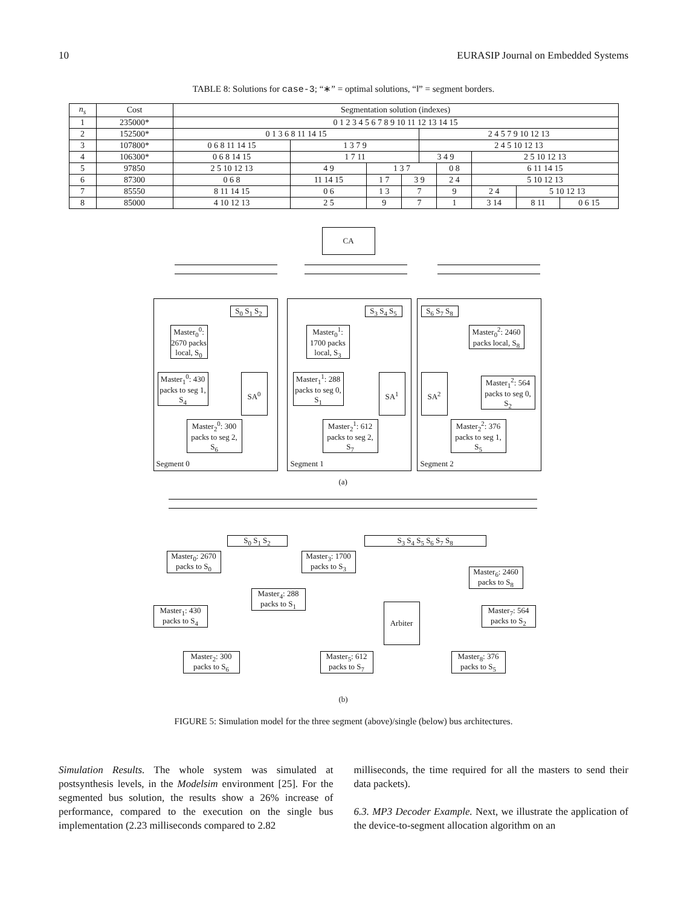10 EURASIP Journal on Embedded Systems
TABLE 8: Solutions for case-3; “∗” = optimal solutions, “‖” = segment borders.
| n<sub>s</sub> | Cost | Segmentation solution (indexes) | | | | | | | | |
| --- | --- | --- | --- | --- | --- | --- | --- | --- | --- | --- |
| 1 | 235000* | 0 1 2 3 4 5 6 7 8 9 10 11 12 13 14 15 | | | | | | | | |
| 2 | 152500* | 0 1 3 6 8 11 14 15 | | | | 2 4 5 7 9 10 12 13 | | | | |
| 3 | 107800* | 0 6 8 11 14 15 | 1 3 7 9 | | | 2 4 5 10 12 13 | | | | |
| 4 | 106300* | 0 6 8 14 15 | 1 7 11 | | | 3 4 9 | | 2 5 10 12 13 | | |
| 5 | 97850 | 2 5 10 12 13 | 4 9 | 1 3 7 | | | 0 8 | 6 11 14 15 | | |
| 6 | 87300 | 0 6 8 | 11 14 15 | 1 7 | 3 9 | | 2 4 | 5 10 12 13 | | |
| 7 | 85550 | 8 11 14 15 | 0 6 | 1 3 | 7 | | 9 | 2 4 | 5 10 12 13 | |
| 8 | 85000 | 4 10 12 13 | 2 5 | 9 | 7 | | 1 | 3 14 | 8 11 | 0 6 15 |
CA
S<sub>0</sub> S<sub>1</sub> S<sub>2</sub>
Master<sub>0</sub><sup>0</sup>: 2670 packs local, S<sub>0</sub>
Master<sub>1</sub><sup>0</sup>: 430 packs to seg 1, S<sub>4</sub>
SA<sup>0</sup>
Master<sub>2</sub><sup>0</sup>: 300 packs to seg 2, S<sub>6</sub>
Segment 0
S<sub>3</sub> S<sub>4</sub> S<sub>5</sub>
Master<sub>0</sub><sup>1</sup>: 1700 packs local, S<sub>3</sub>
Master<sub>1</sub><sup>1</sup>: 288 packs to seg 0, S<sub>1</sub>
SA<sup>1</sup>
Master<sub>2</sub><sup>1</sup>: 612 packs to seg 2, S<sub>7</sub>
Segment 1
S<sub>6</sub> S<sub>7</sub> S<sub>8</sub>
Master<sub>0</sub><sup>2</sup>: 2460 packs local, S<sub>8</sub>
SA<sup>2</sup>
Master<sub>1</sub><sup>2</sup>: 564 packs to seg 0, S<sub>2</sub>
Master<sub>2</sub><sup>2</sup>: 376 packs to seg 1, S<sub>5</sub>
Segment 2
(a)
S<sub>0</sub> S<sub>1</sub> S<sub>2</sub> S<sub>3</sub> S<sub>4</sub> S<sub>5</sub> S<sub>6</sub> S<sub>7</sub> S<sub>8</sub>
Master<sub>0</sub>: 2670 packs to S<sub>0</sub>
Master<sub>3</sub>: 1700 packs to S<sub>3</sub>
Master<sub>6</sub>: 2460 packs to S<sub>8</sub>
Master<sub>4</sub>: 288 packs to S<sub>1</sub>
Master<sub>1</sub>: 430 packs to S<sub>4</sub>
Arbiter
Master<sub>7</sub>: 564 packs to S<sub>2</sub>
Master<sub>2</sub>: 300 packs to S<sub>6</sub>
Master<sub>5</sub>: 612 packs to S<sub>7</sub>
Master<sub>8</sub>: 376 packs to S<sub>5</sub>
(b)
FIGURE 5: Simulation model for the three segment (above)/single (below) bus architectures.
Simulation Results. The whole system was simulated at postsynthesis levels, in the Modelsim environment [25]. For the segmented bus solution, the results show a 26% increase of performance, compared to the execution on the single bus implementation (2.23 milliseconds compared to 2.82
milliseconds, the time required for all the masters to send their data packets).
6.3. MP3 Decoder Example. Next, we illustrate the application of the device-to-segment allocation algorithm on an